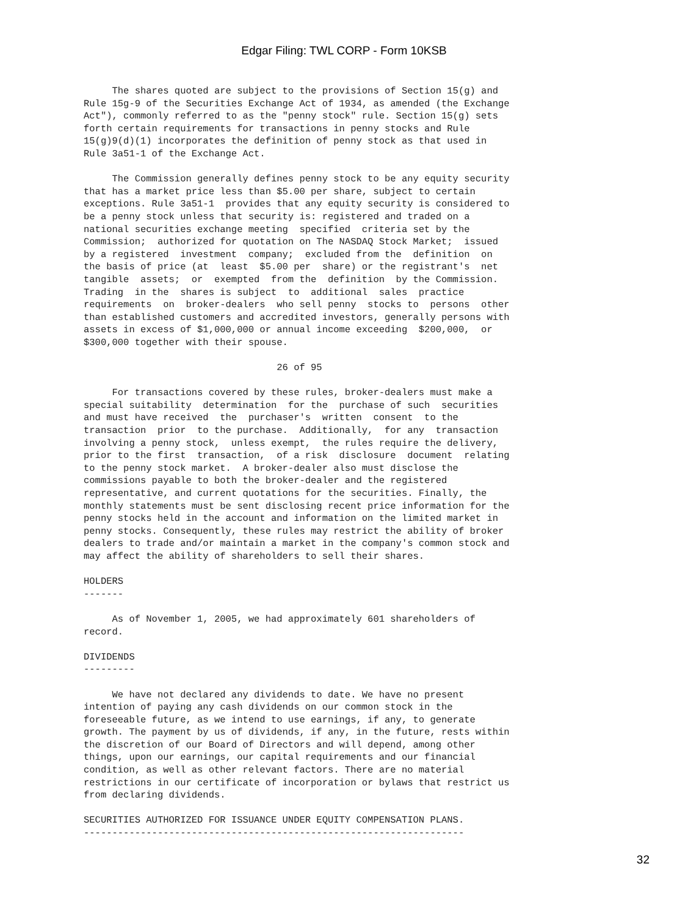Edgar Filing: TWL CORP - Form 10KSB
     The shares quoted are subject to the provisions of Section 15(g) and
Rule 15g-9 of the Securities Exchange Act of 1934, as amended (the Exchange
Act"), commonly referred to as the "penny stock" rule. Section 15(g) sets
forth certain requirements for transactions in penny stocks and Rule
15(g)9(d)(1) incorporates the definition of penny stock as that used in
Rule 3a51-1 of the Exchange Act.

     The Commission generally defines penny stock to be any equity security
that has a market price less than $5.00 per share, subject to certain
exceptions. Rule 3a51-1  provides that any equity security is considered to
be a penny stock unless that security is: registered and traded on a
national securities exchange meeting  specified  criteria set by the
Commission;  authorized for quotation on The NASDAQ Stock Market;  issued
by a registered  investment  company;  excluded from the  definition  on
the basis of price (at  least  $5.00 per  share) or the registrant's  net
tangible  assets;  or  exempted  from the  definition  by the Commission.
Trading  in the  shares is subject  to  additional  sales  practice
requirements  on  broker-dealers  who sell penny  stocks to  persons  other
than established customers and accredited investors, generally persons with
assets in excess of $1,000,000 or annual income exceeding  $200,000,  or
$300,000 together with their spouse.

                                  26 of 95

     For transactions covered by these rules, broker-dealers must make a
special suitability  determination  for the  purchase of such  securities
and must have received  the  purchaser's  written  consent  to the
transaction  prior  to the purchase.  Additionally,  for any  transaction
involving a penny stock,  unless exempt,  the rules require the delivery,
prior to the first  transaction,  of a risk  disclosure  document  relating
to the penny stock market.  A broker-dealer also must disclose the
commissions payable to both the broker-dealer and the registered
representative, and current quotations for the securities. Finally, the
monthly statements must be sent disclosing recent price information for the
penny stocks held in the account and information on the limited market in
penny stocks. Consequently, these rules may restrict the ability of broker
dealers to trade and/or maintain a market in the company's common stock and
may affect the ability of shareholders to sell their shares.

HOLDERS
-------

     As of November 1, 2005, we had approximately 601 shareholders of
record.

DIVIDENDS
---------

     We have not declared any dividends to date. We have no present
intention of paying any cash dividends on our common stock in the
foreseeable future, as we intend to use earnings, if any, to generate
growth. The payment by us of dividends, if any, in the future, rests within
the discretion of our Board of Directors and will depend, among other
things, upon our earnings, our capital requirements and our financial
condition, as well as other relevant factors. There are no material
restrictions in our certificate of incorporation or bylaws that restrict us
from declaring dividends.

SECURITIES AUTHORIZED FOR ISSUANCE UNDER EQUITY COMPENSATION PLANS.
-------------------------------------------------------------------
32